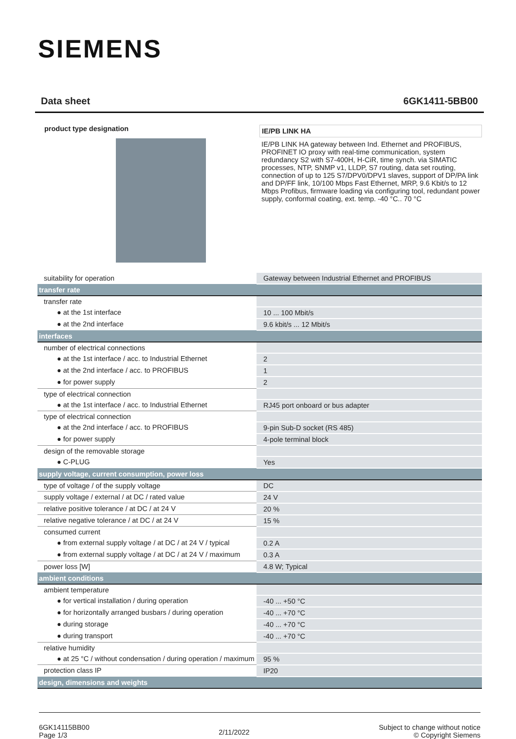SIEMENS
Data sheet 6GK1411-5BB00
| product type designation | IE/PB LINK HA IE/PB LINK HA gateway between Ind. Ethernet and PROFIBUS, PROFINET IO proxy with real-time communication, system redundancy S2 with S7-400H, H-CiR, time synch. via SIMATIC processes, NTP, SNMP v1, LLDP, S7 routing, data set routing, connection of up to 125 S7/DPV0/DPV1 slaves, support of DP/PA link and DP/FF link, 10/100 Mbps Fast Ethernet, MRP, 9.6 Kbit/s to 12 Mbps Profibus, firmware loading via configuring tool, redundant power supply, conformal coating, ext. temp. -40 °C.. 70 °C |
| suitability for operation | Gateway between Industrial Ethernet and PROFIBUS |
| transfer rate | |
| transfer rate | |
| ● at the 1st interface | 10 ... 100 Mbit/s |
| ● at the 2nd interface | 9.6 kbit/s ... 12 Mbit/s |
| interfaces | |
| number of electrical connections | |
| ● at the 1st interface / acc. to Industrial Ethernet | 2 |
| ● at the 2nd interface / acc. to PROFIBUS | 1 |
| ● for power supply | 2 |
| type of electrical connection | |
| ● at the 1st interface / acc. to Industrial Ethernet | RJ45 port onboard or bus adapter |
| type of electrical connection | |
| ● at the 2nd interface / acc. to PROFIBUS | 9-pin Sub-D socket (RS 485) |
| ● for power supply | 4-pole terminal block |
| design of the removable storage | |
| ● C-PLUG | Yes |
| supply voltage, current consumption, power loss | |
| type of voltage / of the supply voltage | DC |
| supply voltage / external / at DC / rated value | 24 V |
| relative positive tolerance / at DC / at 24 V | 20 % |
| relative negative tolerance / at DC / at 24 V | 15 % |
| consumed current | |
| ● from external supply voltage / at DC / at 24 V / typical | 0.2 A |
| ● from external supply voltage / at DC / at 24 V / maximum | 0.3 A |
| power loss [W] | 4.8 W; Typical |
| ambient conditions | |
| ambient temperature | |
| ● for vertical installation / during operation | -40 ... +50 °C |
| ● for horizontally arranged busbars / during operation | -40 ... +70 °C |
| ● during storage | -40 ... +70 °C |
| ● during transport | -40 ... +70 °C |
| relative humidity | |
| ● at 25 °C / without condensation / during operation / maximum | 95 % |
| protection class IP | IP20 |
| design, dimensions and weights | |
6GK14115BB00
Page 1/3
2/11/2022
Subject to change without notice
© Copyright Siemens